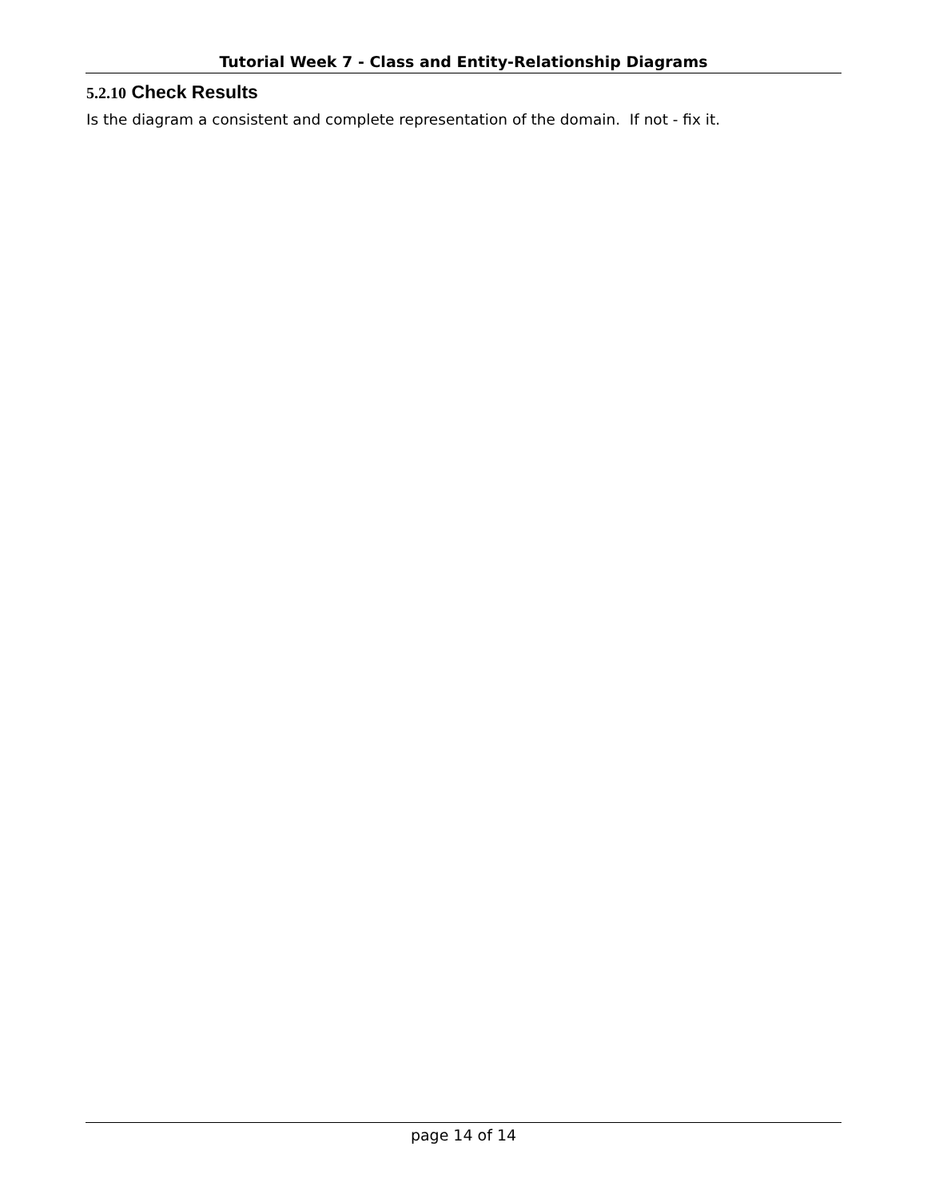Tutorial Week 7 - Class and Entity-Relationship Diagrams
5.2.10 Check Results
Is the diagram a consistent and complete representation of the domain. If not - fix it.
page 14 of 14